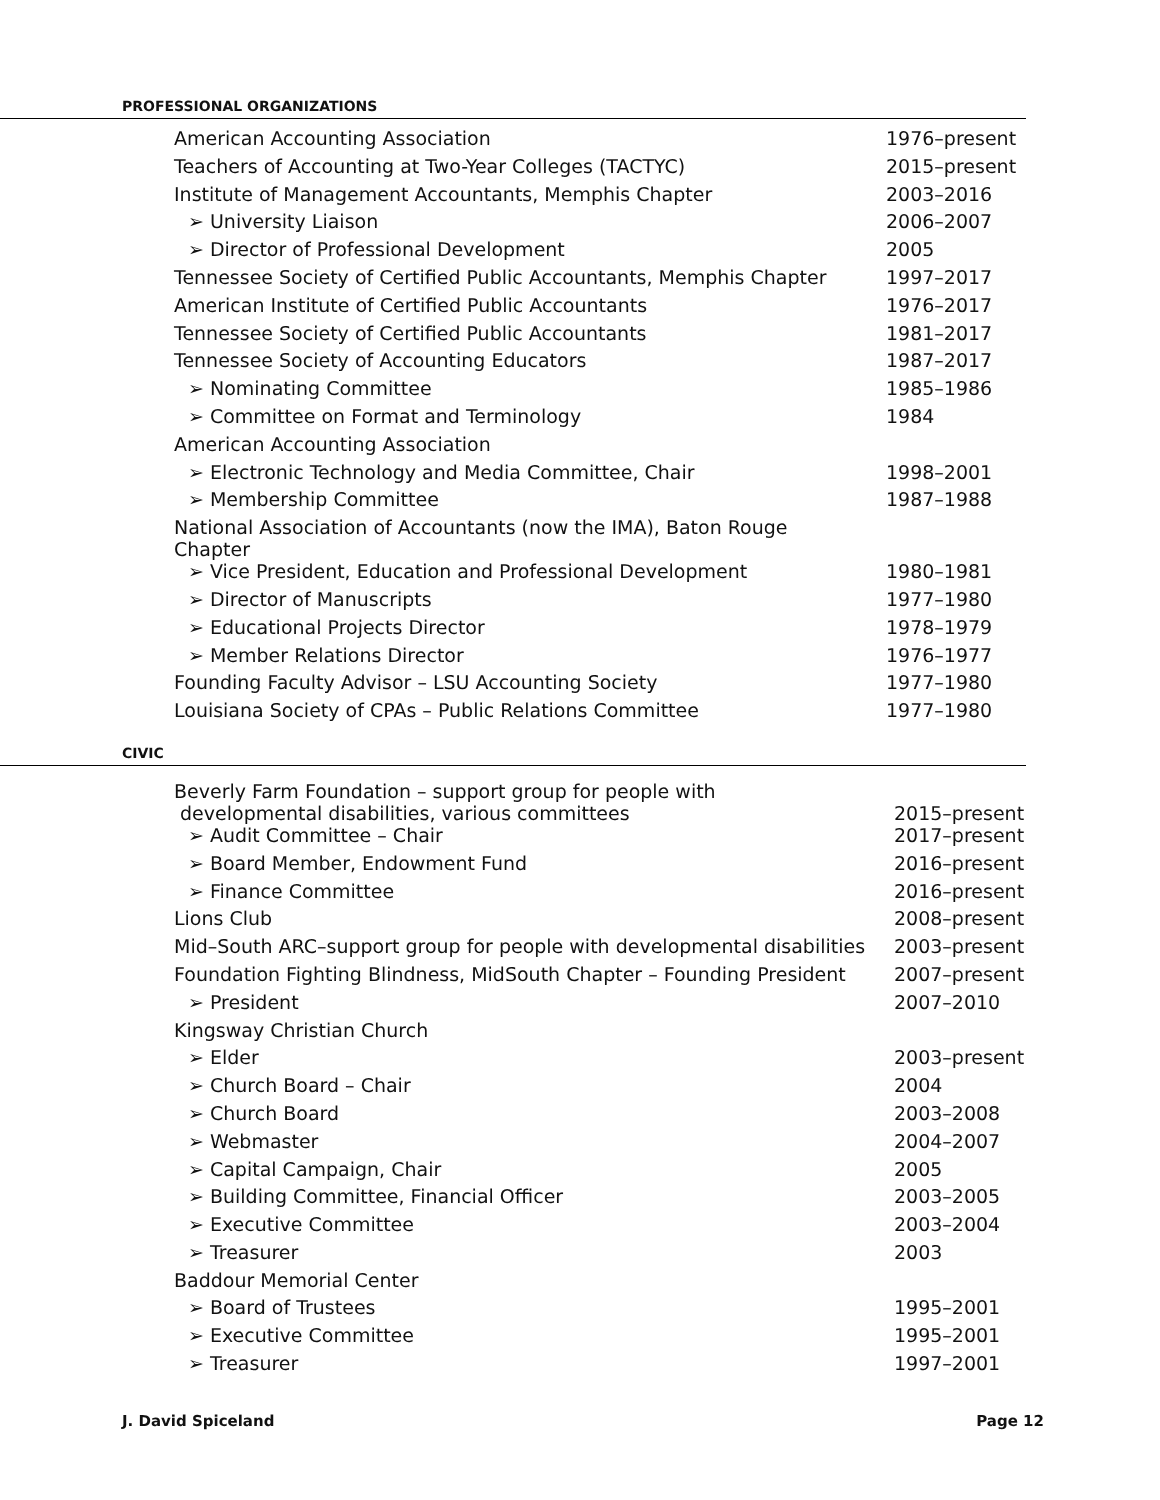PROFESSIONAL ORGANIZATIONS
| American Accounting Association | 1976–present |
| Teachers of Accounting at Two-Year Colleges (TACTYC) | 2015–present |
| Institute of Management Accountants, Memphis Chapter | 2003–2016 |
| ➢ University Liaison | 2006–2007 |
| ➢ Director of Professional Development | 2005 |
| Tennessee Society of Certified Public Accountants, Memphis Chapter | 1997–2017 |
| American Institute of Certified Public Accountants | 1976–2017 |
| Tennessee Society of Certified Public Accountants | 1981–2017 |
| Tennessee Society of Accounting Educators | 1987–2017 |
| ➢ Nominating Committee | 1985–1986 |
| ➢ Committee on Format and Terminology | 1984 |
| American Accounting Association | |
| ➢ Electronic Technology and Media Committee, Chair | 1998–2001 |
| ➢ Membership Committee | 1987–1988 |
| National Association of Accountants (now the IMA), Baton Rouge Chapter | |
| ➢ Vice President, Education and Professional Development | 1980–1981 |
| ➢ Director of Manuscripts | 1977–1980 |
| ➢ Educational Projects Director | 1978–1979 |
| ➢ Member Relations Director | 1976–1977 |
| Founding Faculty Advisor – LSU Accounting Society | 1977–1980 |
| Louisiana Society of CPAs – Public Relations Committee | 1977–1980 |
CIVIC
| Beverly Farm Foundation – support group for people with developmental disabilities, various committees | 2015–present |
| ➢ Audit Committee – Chair | 2017–present |
| ➢ Board Member, Endowment Fund | 2016–present |
| ➢ Finance Committee | 2016–present |
| Lions Club | 2008–present |
| Mid–South ARC–support group for people with developmental disabilities | 2003–present |
| Foundation Fighting Blindness, MidSouth Chapter – Founding President | 2007–present |
| ➢ President | 2007–2010 |
| Kingsway Christian Church | |
| ➢ Elder | 2003–present |
| ➢ Church Board – Chair | 2004 |
| ➢ Church Board | 2003–2008 |
| ➢ Webmaster | 2004–2007 |
| ➢ Capital Campaign, Chair | 2005 |
| ➢ Building Committee, Financial Officer | 2003–2005 |
| ➢ Executive Committee | 2003–2004 |
| ➢ Treasurer | 2003 |
| Baddour Memorial Center | |
| ➢ Board of Trustees | 1995–2001 |
| ➢ Executive Committee | 1995–2001 |
| ➢ Treasurer | 1997–2001 |
J. David Spiceland Page 12